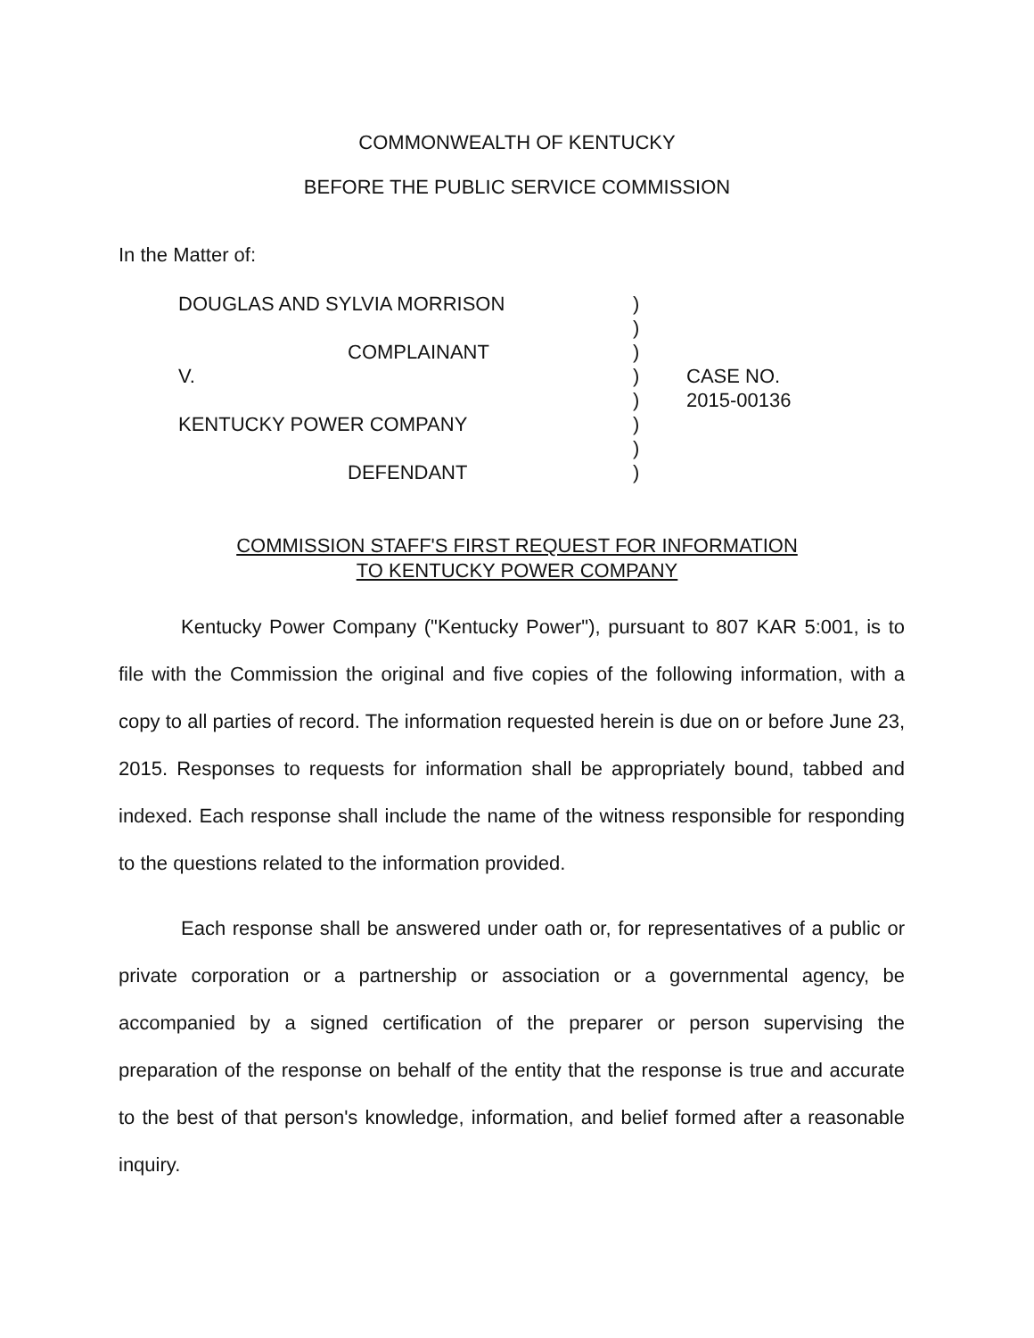COMMONWEALTH OF KENTUCKY
BEFORE THE PUBLIC SERVICE COMMISSION
In the Matter of:
DOUGLAS AND SYLVIA MORRISON
COMPLAINANT
V.
KENTUCKY POWER COMPANY
DEFENDANT
)
)
)
)
)
)
)
)
CASE NO.
2015-00136
COMMISSION STAFF'S FIRST REQUEST FOR INFORMATION
TO KENTUCKY POWER COMPANY
Kentucky Power Company ("Kentucky Power"), pursuant to 807 KAR 5:001, is to file with the Commission the original and five copies of the following information, with a copy to all parties of record. The information requested herein is due on or before June 23, 2015. Responses to requests for information shall be appropriately bound, tabbed and indexed. Each response shall include the name of the witness responsible for responding to the questions related to the information provided.
Each response shall be answered under oath or, for representatives of a public or private corporation or a partnership or association or a governmental agency, be accompanied by a signed certification of the preparer or person supervising the preparation of the response on behalf of the entity that the response is true and accurate to the best of that person's knowledge, information, and belief formed after a reasonable inquiry.